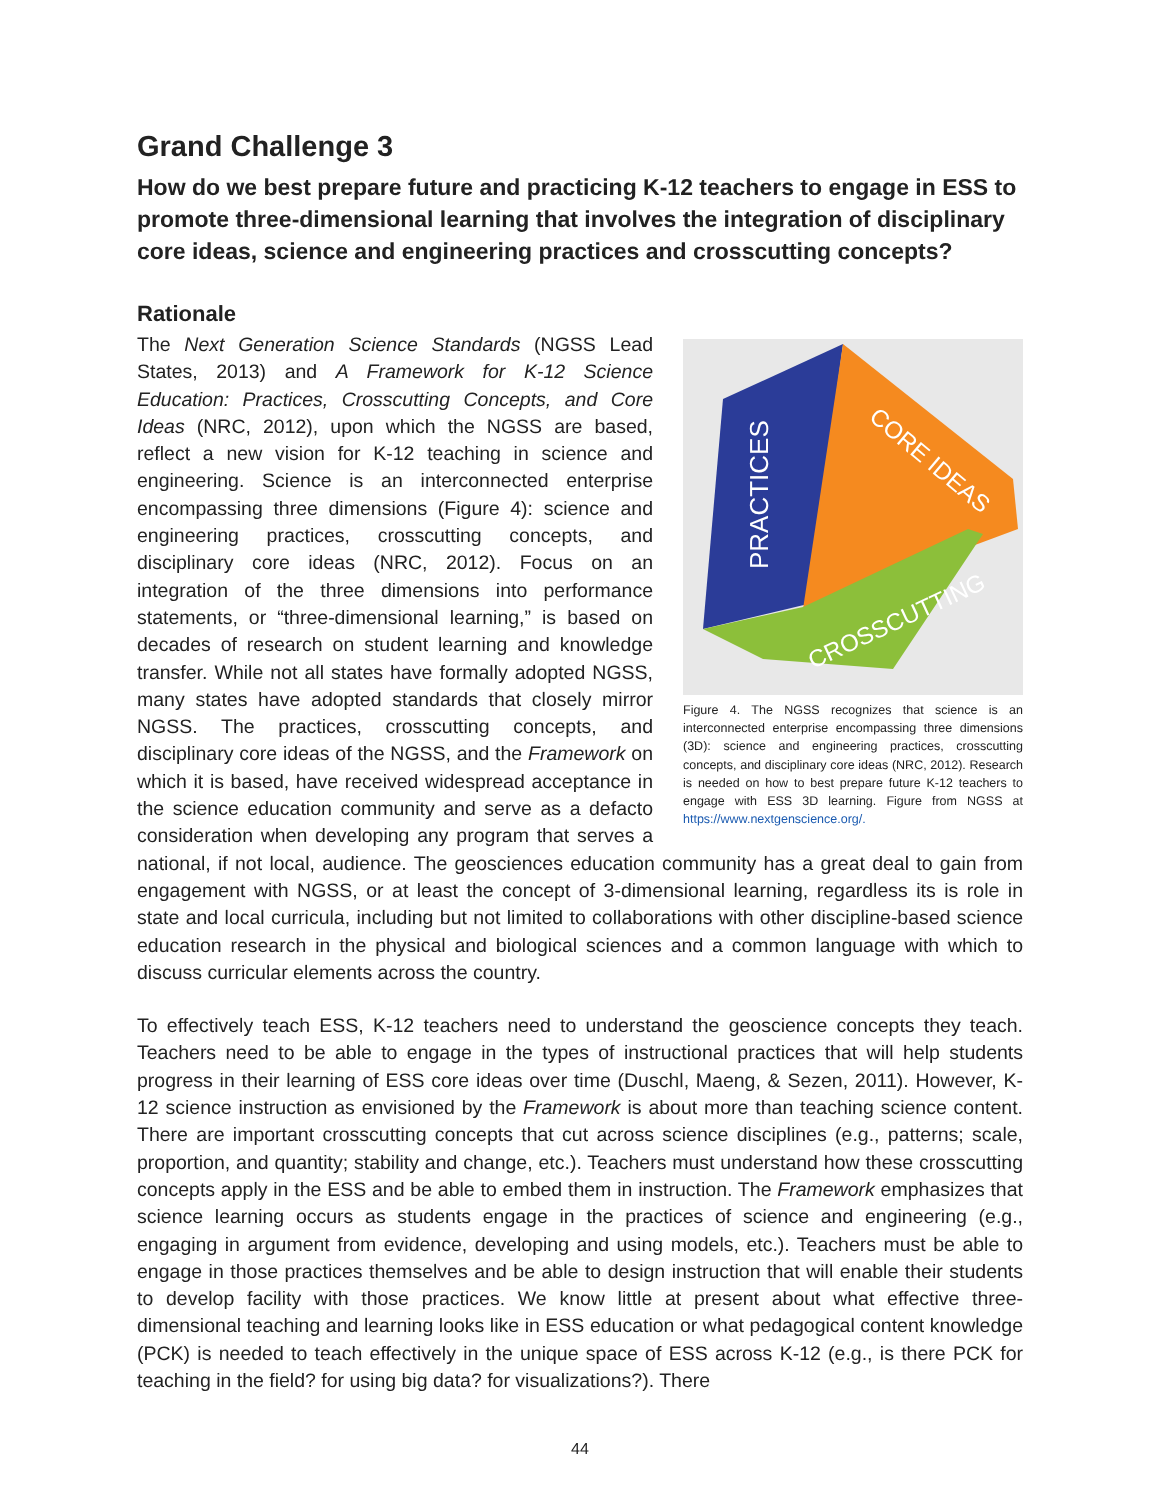Grand Challenge 3
How do we best prepare future and practicing K-12 teachers to engage in ESS to promote three-dimensional learning that involves the integration of disciplinary core ideas, science and engineering practices and crosscutting concepts?
Rationale
PRACTICES
CORE IDEAS
CROSSCUTTING
Figure 4. The NGSS recognizes that science is an interconnected enterprise encompassing three dimensions (3D): science and engineering practices, crosscutting concepts, and disciplinary core ideas (NRC, 2012). Research is needed on how to best prepare future K-12 teachers to engage with ESS 3D learning. Figure from NGSS at https://www.nextgenscience.org/.
The Next Generation Science Standards (NGSS Lead States, 2013) and A Framework for K-12 Science Education: Practices, Crosscutting Concepts, and Core Ideas (NRC, 2012), upon which the NGSS are based, reflect a new vision for K-12 teaching in science and engineering. Science is an interconnected enterprise encompassing three dimensions (Figure 4): science and engineering practices, crosscutting concepts, and disciplinary core ideas (NRC, 2012). Focus on an integration of the three dimensions into performance statements, or “three-dimensional learning,” is based on decades of research on student learning and knowledge transfer. While not all states have formally adopted NGSS, many states have adopted standards that closely mirror NGSS. The practices, crosscutting concepts, and disciplinary core ideas of the NGSS, and the Framework on which it is based, have received widespread acceptance in the science education community and serve as a defacto consideration when developing any program that serves a national, if not local, audience. The geosciences education community has a great deal to gain from engagement with NGSS, or at least the concept of 3-dimensional learning, regardless its is role in state and local curricula, including but not limited to collaborations with other discipline-based science education research in the physical and biological sciences and a common language with which to discuss curricular elements across the country.
To effectively teach ESS, K-12 teachers need to understand the geoscience concepts they teach. Teachers need to be able to engage in the types of instructional practices that will help students progress in their learning of ESS core ideas over time (Duschl, Maeng, & Sezen, 2011). However, K-12 science instruction as envisioned by the Framework is about more than teaching science content. There are important crosscutting concepts that cut across science disciplines (e.g., patterns; scale, proportion, and quantity; stability and change, etc.). Teachers must understand how these crosscutting concepts apply in the ESS and be able to embed them in instruction. The Framework emphasizes that science learning occurs as students engage in the practices of science and engineering (e.g., engaging in argument from evidence, developing and using models, etc.). Teachers must be able to engage in those practices themselves and be able to design instruction that will enable their students to develop facility with those practices. We know little at present about what effective three-dimensional teaching and learning looks like in ESS education or what pedagogical content knowledge (PCK) is needed to teach effectively in the unique space of ESS across K-12 (e.g., is there PCK for teaching in the field? for using big data? for visualizations?). There
44